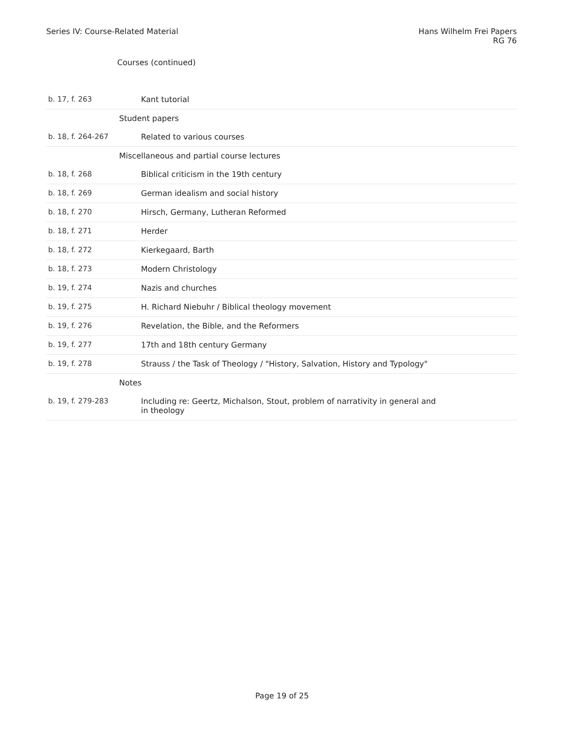Series IV: Course-Related Material
Hans Wilhelm Frei Papers
RG 76
Courses (continued)
| b. 17, f. 263 | Kant tutorial |
| | Student papers |
| b. 18, f. 264-267 | Related to various courses |
| | Miscellaneous and partial course lectures |
| b. 18, f. 268 | Biblical criticism in the 19th century |
| b. 18, f. 269 | German idealism and social history |
| b. 18, f. 270 | Hirsch, Germany, Lutheran Reformed |
| b. 18, f. 271 | Herder |
| b. 18, f. 272 | Kierkegaard, Barth |
| b. 18, f. 273 | Modern Christology |
| b. 19, f. 274 | Nazis and churches |
| b. 19, f. 275 | H. Richard Niebuhr / Biblical theology movement |
| b. 19, f. 276 | Revelation, the Bible, and the Reformers |
| b. 19, f. 277 | 17th and 18th century Germany |
| b. 19, f. 278 | Strauss / the Task of Theology / "History, Salvation, History and Typology" |
| | Notes |
| b. 19, f. 279-283 | Including re: Geertz, Michalson, Stout, problem of narrativity in general and in theology |
Page 19 of 25